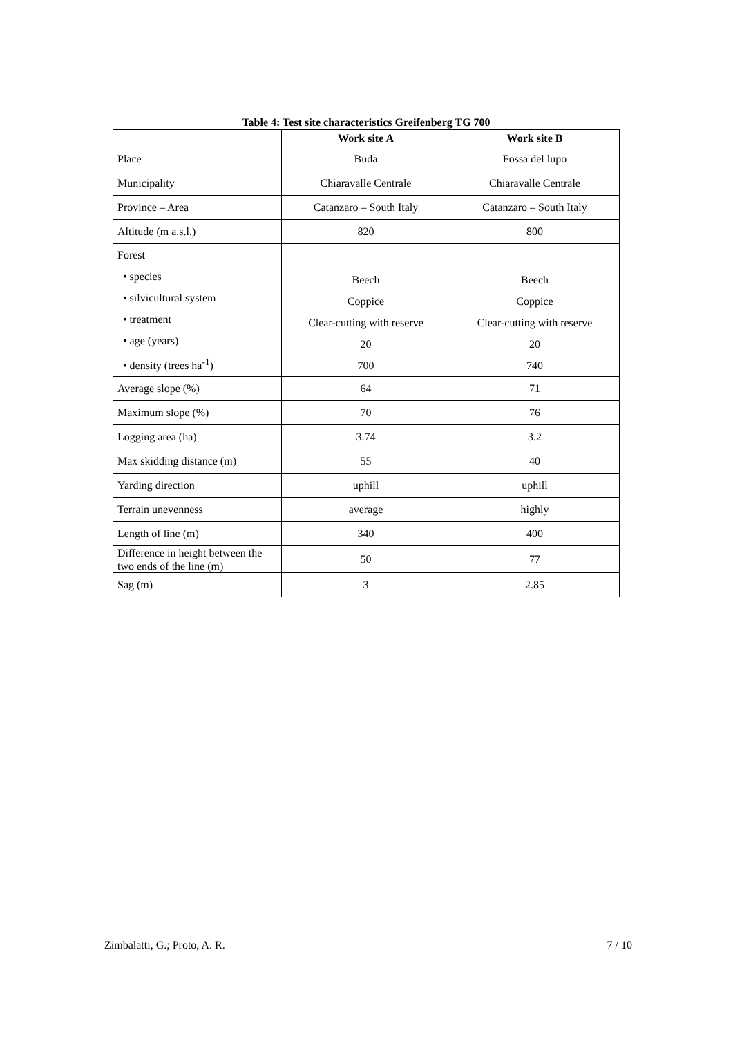Table 4: Test site characteristics Greifenberg TG 700
| | Work site A | Work site B |
| --- | --- | --- |
| Place | Buda | Fossa del lupo |
| Municipality | Chiaravalle Centrale | Chiaravalle Centrale |
| Province – Area | Catanzaro – South Italy | Catanzaro – South Italy |
| Altitude (m a.s.l.) | 820 | 800 |
| Forest • species • silvicultural system • treatment • age (years) • density (trees ha<sup>-1</sup>) | Beech Coppice Clear-cutting with reserve 20 700 | Beech Coppice Clear-cutting with reserve 20 740 |
| Average slope (%) | 64 | 71 |
| Maximum slope (%) | 70 | 76 |
| Logging area (ha) | 3.74 | 3.2 |
| Max skidding distance (m) | 55 | 40 |
| Yarding direction | uphill | uphill |
| Terrain unevenness | average | highly |
| Length of line (m) | 340 | 400 |
| Difference in height between the two ends of the line (m) | 50 | 77 |
| Sag (m) | 3 | 2.85 |
Zimbalatti, G.; Proto, A. R. 7 / 10